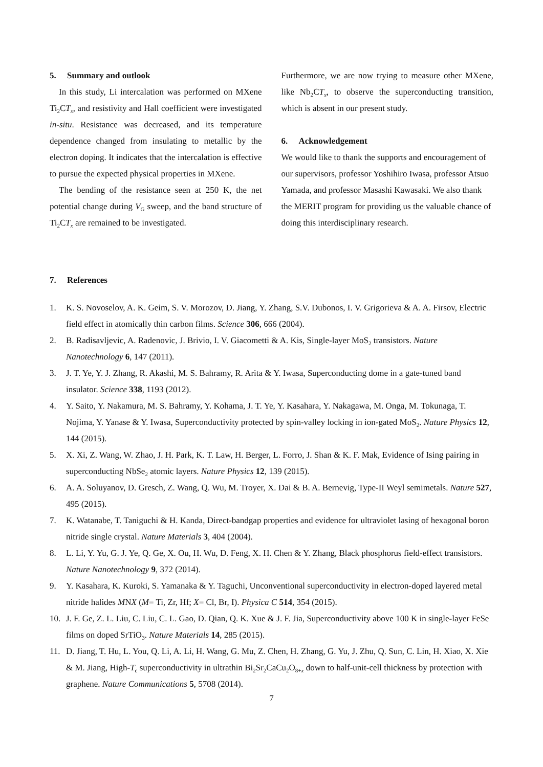5. Summary and outlook
In this study, Li intercalation was performed on MXene Ti<sub>2</sub>CT<sub>x</sub>, and resistivity and Hall coefficient were investigated in-situ. Resistance was decreased, and its temperature dependence changed from insulating to metallic by the electron doping. It indicates that the intercalation is effective to pursue the expected physical properties in MXene.
The bending of the resistance seen at 250 K, the net potential change during V<sub>G</sub> sweep, and the band structure of Ti<sub>2</sub>CT<sub>x</sub> are remained to be investigated.
Furthermore, we are now trying to measure other MXene, like Nb<sub>2</sub>CT<sub>x</sub>, to observe the superconducting transition, which is absent in our present study.
6. Acknowledgement
We would like to thank the supports and encouragement of our supervisors, professor Yoshihiro Iwasa, professor Atsuo Yamada, and professor Masashi Kawasaki. We also thank the MERIT program for providing us the valuable chance of doing this interdisciplinary research.
7. References
1. K. S. Novoselov, A. K. Geim, S. V. Morozov, D. Jiang, Y. Zhang, S.V. Dubonos, I. V. Grigorieva & A. A. Firsov, Electric field effect in atomically thin carbon films. Science 306, 666 (2004).
2. B. Radisavljevic, A. Radenovic, J. Brivio, I. V. Giacometti & A. Kis, Single-layer MoS<sub>2</sub> transistors. Nature Nanotechnology 6, 147 (2011).
3. J. T. Ye, Y. J. Zhang, R. Akashi, M. S. Bahramy, R. Arita & Y. Iwasa, Superconducting dome in a gate-tuned band insulator. Science 338, 1193 (2012).
4. Y. Saito, Y. Nakamura, M. S. Bahramy, Y. Kohama, J. T. Ye, Y. Kasahara, Y. Nakagawa, M. Onga, M. Tokunaga, T. Nojima, Y. Yanase & Y. Iwasa, Superconductivity protected by spin-valley locking in ion-gated MoS<sub>2</sub>. Nature Physics 12, 144 (2015).
5. X. Xi, Z. Wang, W. Zhao, J. H. Park, K. T. Law, H. Berger, L. Forro, J. Shan & K. F. Mak, Evidence of Ising pairing in superconducting NbSe<sub>2</sub> atomic layers. Nature Physics 12, 139 (2015).
6. A. A. Soluyanov, D. Gresch, Z. Wang, Q. Wu, M. Troyer, X. Dai & B. A. Bernevig, Type-II Weyl semimetals. Nature 527, 495 (2015).
7. K. Watanabe, T. Taniguchi & H. Kanda, Direct-bandgap properties and evidence for ultraviolet lasing of hexagonal boron nitride single crystal. Nature Materials 3, 404 (2004).
8. L. Li, Y. Yu, G. J. Ye, Q. Ge, X. Ou, H. Wu, D. Feng, X. H. Chen & Y. Zhang, Black phosphorus field-effect transistors. Nature Nanotechnology 9, 372 (2014).
9. Y. Kasahara, K. Kuroki, S. Yamanaka & Y. Taguchi, Unconventional superconductivity in electron-doped layered metal nitride halides MNX (M= Ti, Zr, Hf; X= Cl, Br, I). Physica C 514, 354 (2015).
10. J. F. Ge, Z. L. Liu, C. Liu, C. L. Gao, D. Qian, Q. K. Xue & J. F. Jia, Superconductivity above 100 K in single-layer FeSe films on doped SrTiO<sub>3</sub>. Nature Materials 14, 285 (2015).
11. D. Jiang, T. Hu, L. You, Q. Li, A. Li, H. Wang, G. Mu, Z. Chen, H. Zhang, G. Yu, J. Zhu, Q. Sun, C. Lin, H. Xiao, X. Xie & M. Jiang, High-T<sub>c</sub> superconductivity in ultrathin Bi<sub>2</sub>Sr<sub>2</sub>CaCu<sub>2</sub>O<sub>8+x</sub> down to half-unit-cell thickness by protection with graphene. Nature Communications 5, 5708 (2014).
7